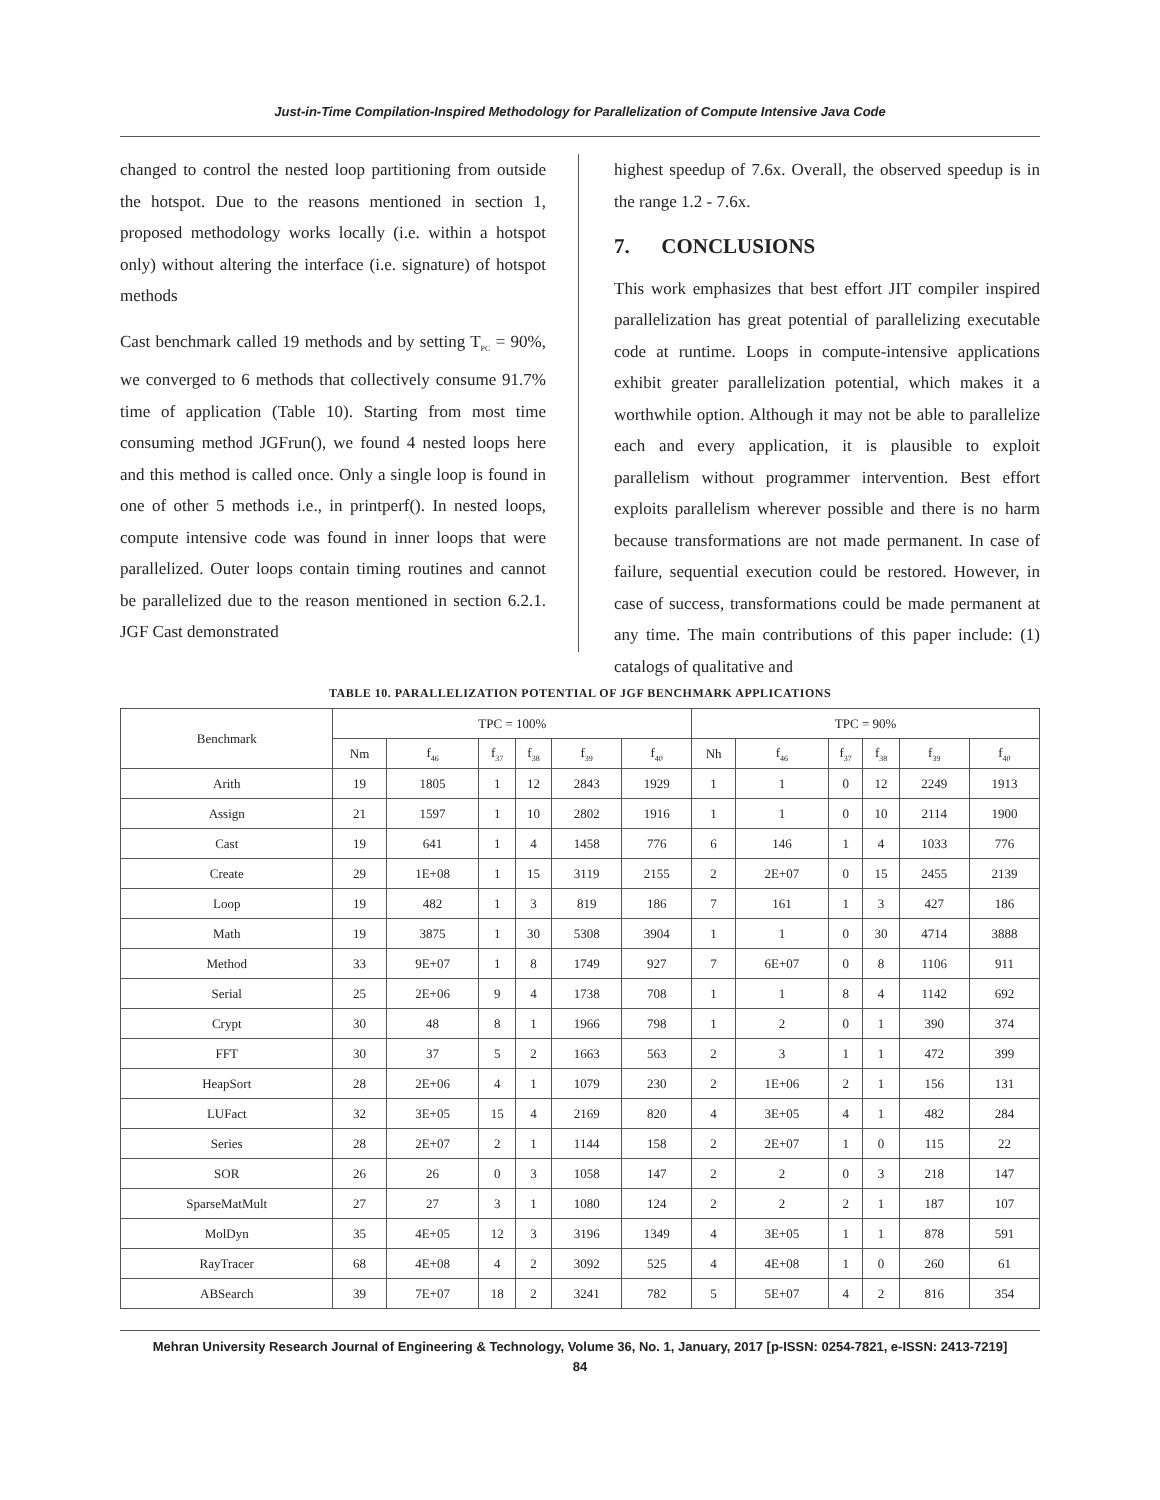Just-in-Time Compilation-Inspired Methodology for Parallelization of Compute Intensive Java Code
changed to control the nested loop partitioning from outside the hotspot. Due to the reasons mentioned in section 1, proposed methodology works locally (i.e. within a hotspot only) without altering the interface (i.e. signature) of hotspot methods
Cast benchmark called 19 methods and by setting T<sub>PC</sub> = 90%, we converged to 6 methods that collectively consume 91.7% time of application (Table 10). Starting from most time consuming method JGFrun(), we found 4 nested loops here and this method is called once. Only a single loop is found in one of other 5 methods i.e., in printperf(). In nested loops, compute intensive code was found in inner loops that were parallelized. Outer loops contain timing routines and cannot be parallelized due to the reason mentioned in section 6.2.1. JGF Cast demonstrated
highest speedup of 7.6x. Overall, the observed speedup is in the range 1.2 - 7.6x.
7. CONCLUSIONS
This work emphasizes that best effort JIT compiler inspired parallelization has great potential of parallelizing executable code at runtime. Loops in compute-intensive applications exhibit greater parallelization potential, which makes it a worthwhile option. Although it may not be able to parallelize each and every application, it is plausible to exploit parallelism without programmer intervention. Best effort exploits parallelism wherever possible and there is no harm because transformations are not made permanent. In case of failure, sequential execution could be restored. However, in case of success, transformations could be made permanent at any time. The main contributions of this paper include: (1) catalogs of qualitative and
TABLE 10. PARALLELIZATION POTENTIAL OF JGF BENCHMARK APPLICATIONS
| Benchmark | TPC = 100% | | | | | | TPC = 90% | | | | | |
| --- | --- | --- | --- | --- | --- | --- | --- | --- | --- | --- | --- | --- |
| | Nm | f<sub>46</sub> | f<sub>37</sub> | f<sub>38</sub> | f<sub>39</sub> | f<sub>40</sub> | Nh | f<sub>46</sub> | f<sub>37</sub> | f<sub>38</sub> | f<sub>39</sub> | f<sub>40</sub> |
| Arith | 19 | 1805 | 1 | 12 | 2843 | 1929 | 1 | 1 | 0 | 12 | 2249 | 1913 |
| Assign | 21 | 1597 | 1 | 10 | 2802 | 1916 | 1 | 1 | 0 | 10 | 2114 | 1900 |
| Cast | 19 | 641 | 1 | 4 | 1458 | 776 | 6 | 146 | 1 | 4 | 1033 | 776 |
| Create | 29 | 1E+08 | 1 | 15 | 3119 | 2155 | 2 | 2E+07 | 0 | 15 | 2455 | 2139 |
| Loop | 19 | 482 | 1 | 3 | 819 | 186 | 7 | 161 | 1 | 3 | 427 | 186 |
| Math | 19 | 3875 | 1 | 30 | 5308 | 3904 | 1 | 1 | 0 | 30 | 4714 | 3888 |
| Method | 33 | 9E+07 | 1 | 8 | 1749 | 927 | 7 | 6E+07 | 0 | 8 | 1106 | 911 |
| Serial | 25 | 2E+06 | 9 | 4 | 1738 | 708 | 1 | 1 | 8 | 4 | 1142 | 692 |
| Crypt | 30 | 48 | 8 | 1 | 1966 | 798 | 1 | 2 | 0 | 1 | 390 | 374 |
| FFT | 30 | 37 | 5 | 2 | 1663 | 563 | 2 | 3 | 1 | 1 | 472 | 399 |
| HeapSort | 28 | 2E+06 | 4 | 1 | 1079 | 230 | 2 | 1E+06 | 2 | 1 | 156 | 131 |
| LUFact | 32 | 3E+05 | 15 | 4 | 2169 | 820 | 4 | 3E+05 | 4 | 1 | 482 | 284 |
| Series | 28 | 2E+07 | 2 | 1 | 1144 | 158 | 2 | 2E+07 | 1 | 0 | 115 | 22 |
| SOR | 26 | 26 | 0 | 3 | 1058 | 147 | 2 | 2 | 0 | 3 | 218 | 147 |
| SparseMatMult | 27 | 27 | 3 | 1 | 1080 | 124 | 2 | 2 | 2 | 1 | 187 | 107 |
| MolDyn | 35 | 4E+05 | 12 | 3 | 3196 | 1349 | 4 | 3E+05 | 1 | 1 | 878 | 591 |
| RayTracer | 68 | 4E+08 | 4 | 2 | 3092 | 525 | 4 | 4E+08 | 1 | 0 | 260 | 61 |
| ABSearch | 39 | 7E+07 | 18 | 2 | 3241 | 782 | 5 | 5E+07 | 4 | 2 | 816 | 354 |
Mehran University Research Journal of Engineering & Technology, Volume 36, No. 1, January, 2017 [p-ISSN: 0254-7821, e-ISSN: 2413-7219]
84